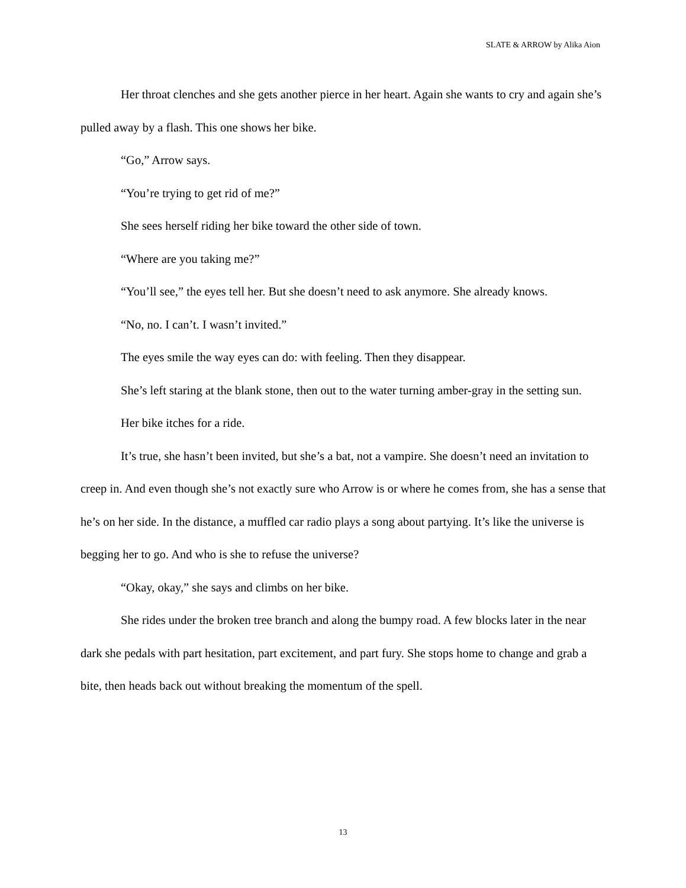SLATE & ARROW by Alika Aion
Her throat clenches and she gets another pierce in her heart. Again she wants to cry and again she’s pulled away by a flash. This one shows her bike.
“Go,” Arrow says.
“You’re trying to get rid of me?”
She sees herself riding her bike toward the other side of town.
“Where are you taking me?”
“You’ll see,” the eyes tell her. But she doesn’t need to ask anymore. She already knows.
“No, no. I can’t. I wasn’t invited.”
The eyes smile the way eyes can do: with feeling. Then they disappear.
She’s left staring at the blank stone, then out to the water turning amber-gray in the setting sun.
Her bike itches for a ride.
It’s true, she hasn’t been invited, but she’s a bat, not a vampire. She doesn’t need an invitation to creep in. And even though she’s not exactly sure who Arrow is or where he comes from, she has a sense that he’s on her side. In the distance, a muffled car radio plays a song about partying. It’s like the universe is begging her to go. And who is she to refuse the universe?
“Okay, okay,” she says and climbs on her bike.
She rides under the broken tree branch and along the bumpy road. A few blocks later in the near dark she pedals with part hesitation, part excitement, and part fury. She stops home to change and grab a bite, then heads back out without breaking the momentum of the spell.
13